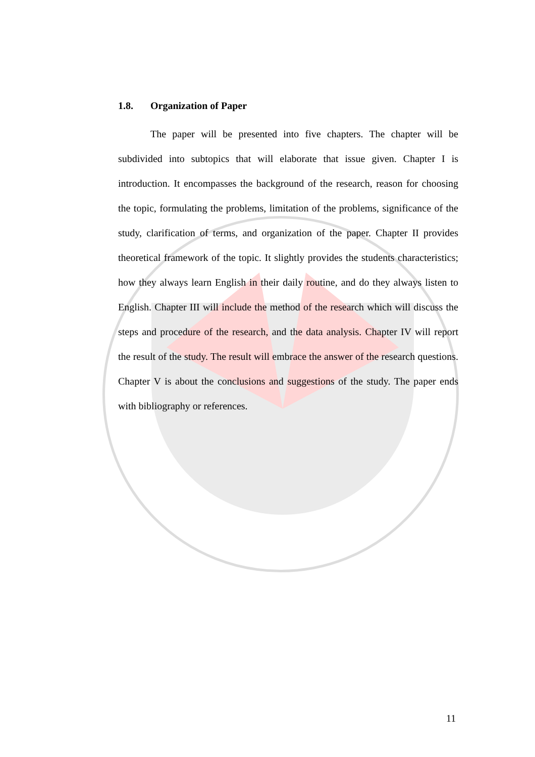1.8. Organization of Paper
The paper will be presented into five chapters. The chapter will be subdivided into subtopics that will elaborate that issue given. Chapter I is introduction. It encompasses the background of the research, reason for choosing the topic, formulating the problems, limitation of the problems, significance of the study, clarification of terms, and organization of the paper. Chapter II provides theoretical framework of the topic. It slightly provides the students characteristics; how they always learn English in their daily routine, and do they always listen to English. Chapter III will include the method of the research which will discuss the steps and procedure of the research, and the data analysis. Chapter IV will report the result of the study. The result will embrace the answer of the research questions. Chapter V is about the conclusions and suggestions of the study. The paper ends with bibliography or references.
11